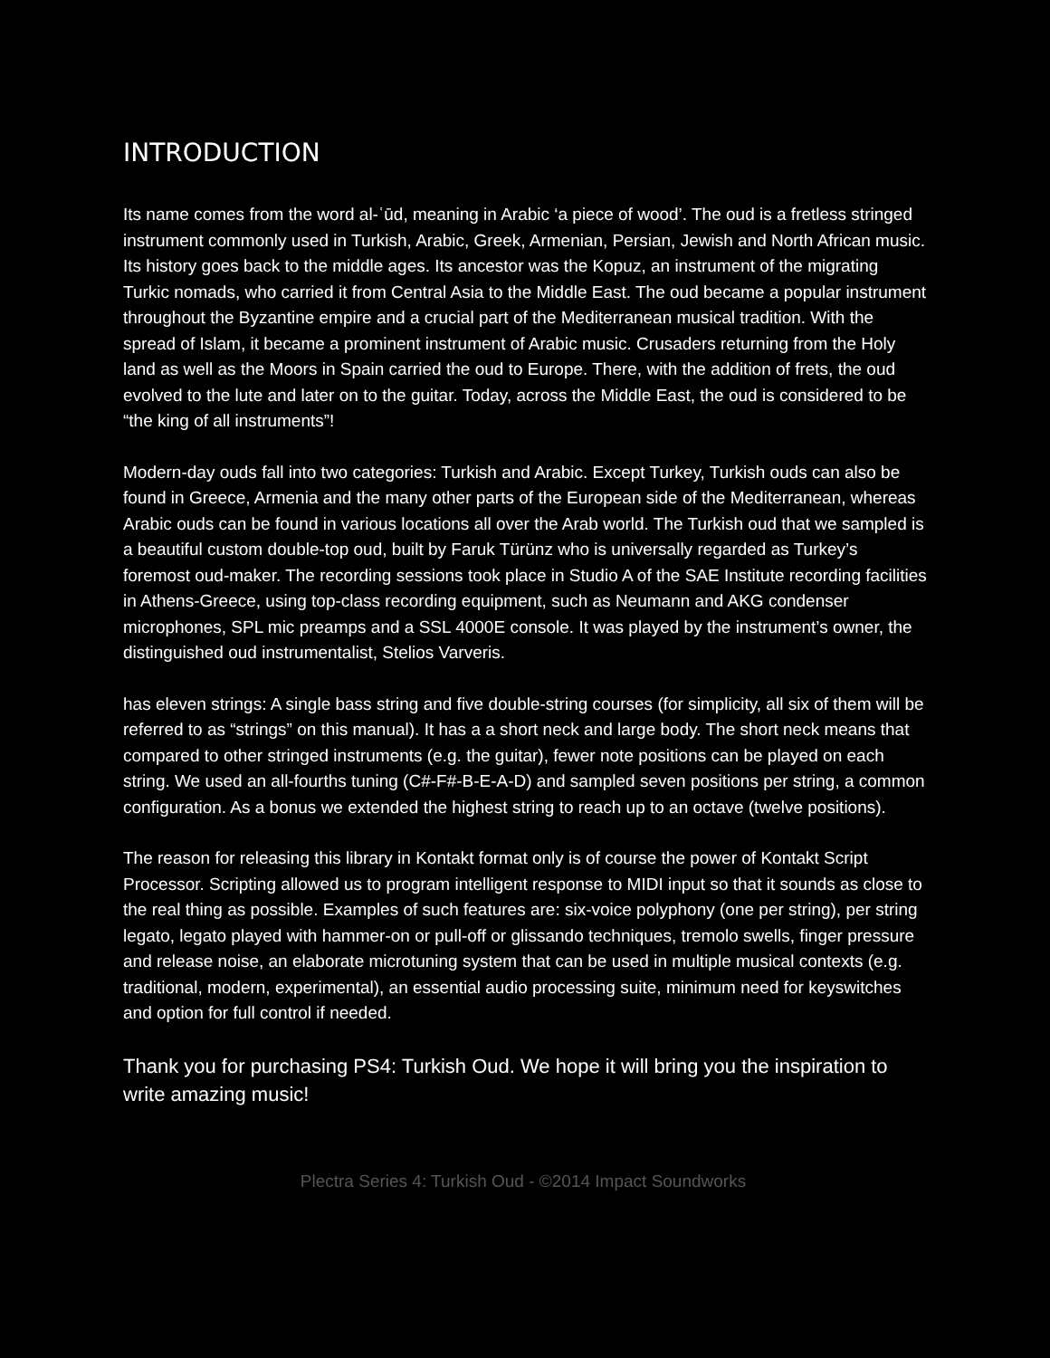INTRODUCTION
Its name comes from the word al-ʿūd, meaning in Arabic ‘a piece of wood’. The oud is a fretless stringed instrument commonly used in Turkish, Arabic, Greek, Armenian, Persian, Jewish and North African music. Its history goes back to the middle ages. Its ancestor was the Kopuz, an instrument of the migrating Turkic nomads, who carried it from Central Asia to the Middle East. The oud became a popular instrument throughout the Byzantine empire and a crucial part of the Mediterranean musical tradition. With the spread of Islam, it became a prominent instrument of Arabic music. Crusaders returning from the Holy land as well as the Moors in Spain carried the oud to Europe. There, with the addition of frets, the oud evolved to the lute and later on to the guitar. Today, across the Middle East, the oud is considered to be “the king of all instruments”!
Modern-day ouds fall into two categories: Turkish and Arabic. Except Turkey, Turkish ouds can also be found in Greece, Armenia and the many other parts of the European side of the Mediterranean, whereas Arabic ouds can be found in various locations all over the Arab world. The Turkish oud that we sampled is a beautiful custom double-top oud, built by Faruk Türünz who is universally regarded as Turkey’s foremost oud-maker. The recording sessions took place in Studio A of the SAE Institute recording facilities in Athens-Greece, using top-class recording equipment, such as Neumann and AKG condenser microphones, SPL mic preamps and a SSL 4000E console. It was played by the instrument’s owner, the distinguished oud instrumentalist, Stelios Varveris.
has eleven strings: A single bass string and five double-string courses (for simplicity, all six of them will be referred to as “strings” on this manual). It has a a short neck and large body. The short neck means that compared to other stringed instruments (e.g. the guitar), fewer note positions can be played on each string. We used an all-fourths tuning (C#-F#-B-E-A-D) and sampled seven positions per string, a common configuration. As a bonus we extended the highest string to reach up to an octave (twelve positions).
The reason for releasing this library in Kontakt format only is of course the power of Kontakt Script Processor. Scripting allowed us to program intelligent response to MIDI input so that it sounds as close to the real thing as possible. Examples of such features are: six-voice polyphony (one per string), per string legato, legato played with hammer-on or pull-off or glissando techniques, tremolo swells, finger pressure and release noise, an elaborate microtuning system that can be used in multiple musical contexts (e.g. traditional, modern, experimental), an essential audio processing suite, minimum need for keyswitches and option for full control if needed.
Thank you for purchasing PS4: Turkish Oud. We hope it will bring you the inspiration to write amazing music!
Plectra Series 4: Turkish Oud - ©2014 Impact Soundworks